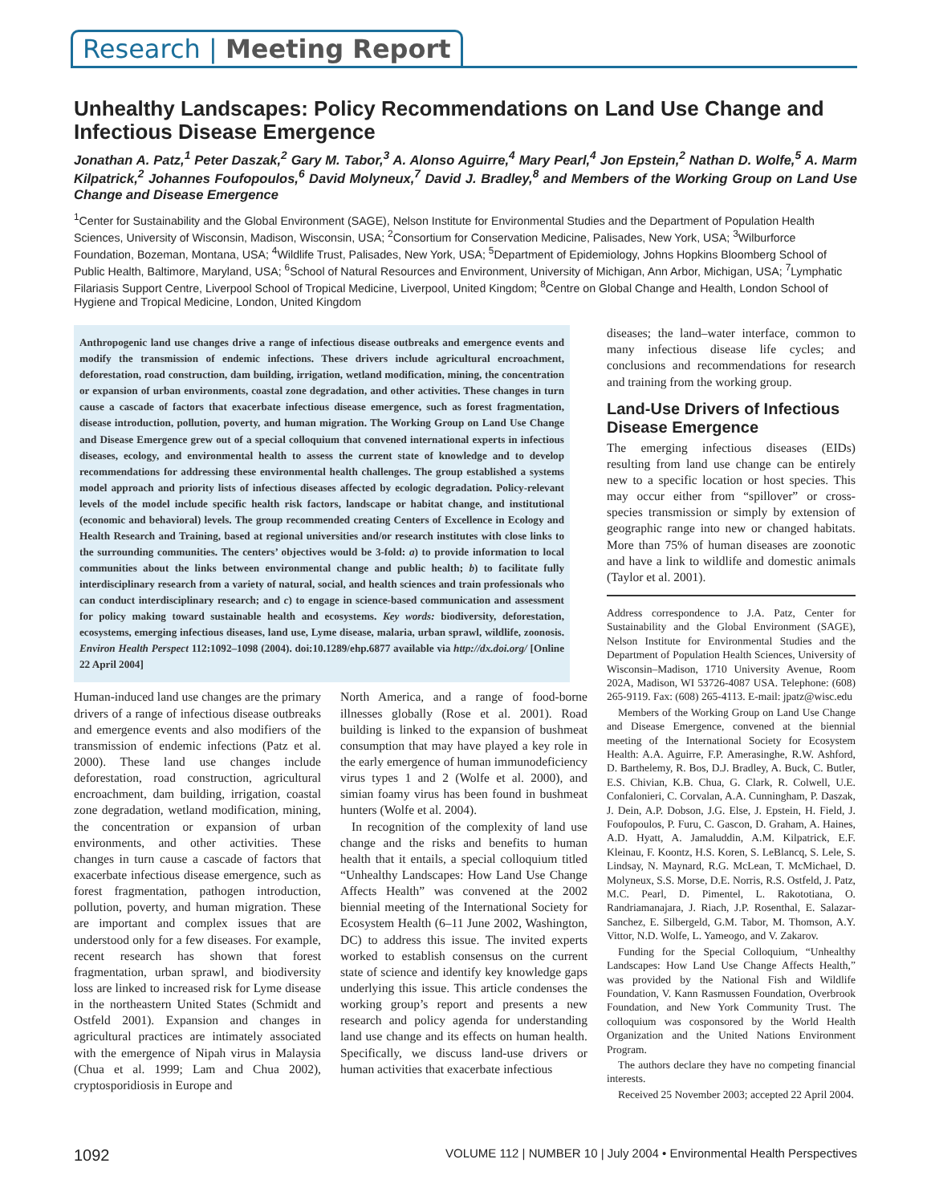Research | Meeting Report
Unhealthy Landscapes: Policy Recommendations on Land Use Change and Infectious Disease Emergence
Jonathan A. Patz,<sup>1</sup> Peter Daszak,<sup>2</sup> Gary M. Tabor,<sup>3</sup> A. Alonso Aguirre,<sup>4</sup> Mary Pearl,<sup>4</sup> Jon Epstein,<sup>2</sup> Nathan D. Wolfe,<sup>5</sup> A. Marm Kilpatrick,<sup>2</sup> Johannes Foufopoulos,<sup>6</sup> David Molyneux,<sup>7</sup> David J. Bradley,<sup>8</sup> and Members of the Working Group on Land Use Change and Disease Emergence
<sup>1</sup> Center for Sustainability and the Global Environment (SAGE), Nelson Institute for Environmental Studies and the Department of Population Health Sciences, University of Wisconsin, Madison, Wisconsin, USA; <sup>2</sup>Consortium for Conservation Medicine, Palisades, New York, USA; <sup>3</sup>Wilburforce Foundation, Bozeman, Montana, USA; <sup>4</sup>Wildlife Trust, Palisades, New York, USA; <sup>5</sup>Department of Epidemiology, Johns Hopkins Bloomberg School of Public Health, Baltimore, Maryland, USA; <sup>6</sup>School of Natural Resources and Environment, University of Michigan, Ann Arbor, Michigan, USA; <sup>7</sup>Lymphatic Filariasis Support Centre, Liverpool School of Tropical Medicine, Liverpool, United Kingdom; <sup>8</sup>Centre on Global Change and Health, London School of Hygiene and Tropical Medicine, London, United Kingdom
Anthropogenic land use changes drive a range of infectious disease outbreaks and emergence events and modify the transmission of endemic infections. These drivers include agricultural encroachment, deforestation, road construction, dam building, irrigation, wetland modification, mining, the concentration or expansion of urban environments, coastal zone degradation, and other activities. These changes in turn cause a cascade of factors that exacerbate infectious disease emergence, such as forest fragmentation, disease introduction, pollution, poverty, and human migration. The Working Group on Land Use Change and Disease Emergence grew out of a special colloquium that convened international experts in infectious diseases, ecology, and environmental health to assess the current state of knowledge and to develop recommendations for addressing these environmental health challenges. The group established a systems model approach and priority lists of infectious diseases affected by ecologic degradation. Policy-relevant levels of the model include specific health risk factors, landscape or habitat change, and institutional (economic and behavioral) levels. The group recommended creating Centers of Excellence in Ecology and Health Research and Training, based at regional universities and/or research institutes with close links to the surrounding communities. The centers’ objectives would be 3-fold: a) to provide information to local communities about the links between environmental change and public health; b) to facilitate fully interdisciplinary research from a variety of natural, social, and health sciences and train professionals who can conduct interdisciplinary research; and c) to engage in science-based communication and assessment for policy making toward sustainable health and ecosystems. Key words: biodiversity, deforestation, ecosystems, emerging infectious diseases, land use, Lyme disease, malaria, urban sprawl, wildlife, zoonosis. Environ Health Perspect 112:1092–1098 (2004). doi:10.1289/ehp.6877 available via http://dx.doi.org/ [Online 22 April 2004]
Human-induced land use changes are the primary drivers of a range of infectious disease outbreaks and emergence events and also modifiers of the transmission of endemic infections (Patz et al. 2000). These land use changes include deforestation, road construction, agricultural encroachment, dam building, irrigation, coastal zone degradation, wetland modification, mining, the concentration or expansion of urban environments, and other activities. These changes in turn cause a cascade of factors that exacerbate infectious disease emergence, such as forest fragmentation, pathogen introduction, pollution, poverty, and human migration. These are important and complex issues that are understood only for a few diseases. For example, recent research has shown that forest fragmentation, urban sprawl, and biodiversity loss are linked to increased risk for Lyme disease in the northeastern United States (Schmidt and Ostfeld 2001). Expansion and changes in agricultural practices are intimately associated with the emergence of Nipah virus in Malaysia (Chua et al. 1999; Lam and Chua 2002), cryptosporidiosis in Europe and
North America, and a range of food-borne illnesses globally (Rose et al. 2001). Road building is linked to the expansion of bushmeat consumption that may have played a key role in the early emergence of human immunodeficiency virus types 1 and 2 (Wolfe et al. 2000), and simian foamy virus has been found in bushmeat hunters (Wolfe et al. 2004).
In recognition of the complexity of land use change and the risks and benefits to human health that it entails, a special colloquium titled “Unhealthy Landscapes: How Land Use Change Affects Health” was convened at the 2002 biennial meeting of the International Society for Ecosystem Health (6–11 June 2002, Washington, DC) to address this issue. The invited experts worked to establish consensus on the current state of science and identify key knowledge gaps underlying this issue. This article condenses the working group’s report and presents a new research and policy agenda for understanding land use change and its effects on human health. Specifically, we discuss land-use drivers or human activities that exacerbate infectious
diseases; the land–water interface, common to many infectious disease life cycles; and conclusions and recommendations for research and training from the working group.
Land-Use Drivers of Infectious Disease Emergence
The emerging infectious diseases (EIDs) resulting from land use change can be entirely new to a specific location or host species. This may occur either from “spillover” or cross-species transmission or simply by extension of geographic range into new or changed habitats. More than 75% of human diseases are zoonotic and have a link to wildlife and domestic animals (Taylor et al. 2001).
Address correspondence to J.A. Patz, Center for Sustainability and the Global Environment (SAGE), Nelson Institute for Environmental Studies and the Department of Population Health Sciences, University of Wisconsin–Madison, 1710 University Avenue, Room 202A, Madison, WI 53726-4087 USA. Telephone: (608) 265-9119. Fax: (608) 265-4113. E-mail: jpatz@wisc.edu
Members of the Working Group on Land Use Change and Disease Emergence, convened at the biennial meeting of the International Society for Ecosystem Health: A.A. Aguirre, F.P. Amerasinghe, R.W. Ashford, D. Barthelemy, R. Bos, D.J. Bradley, A. Buck, C. Butler, E.S. Chivian, K.B. Chua, G. Clark, R. Colwell, U.E. Confalonieri, C. Corvalan, A.A. Cunningham, P. Daszak, J. Dein, A.P. Dobson, J.G. Else, J. Epstein, H. Field, J. Foufopoulos, P. Furu, C. Gascon, D. Graham, A. Haines, A.D. Hyatt, A. Jamaluddin, A.M. Kilpatrick, E.F. Kleinau, F. Koontz, H.S. Koren, S. LeBlancq, S. Lele, S. Lindsay, N. Maynard, R.G. McLean, T. McMichael, D. Molyneux, S.S. Morse, D.E. Norris, R.S. Ostfeld, J. Patz, M.C. Pearl, D. Pimentel, L. Rakototiana, O. Randriamanajara, J. Riach, J.P. Rosenthal, E. Salazar-Sanchez, E. Silbergeld, G.M. Tabor, M. Thomson, A.Y. Vittor, N.D. Wolfe, L. Yameogo, and V. Zakarov.
Funding for the Special Colloquium, “Unhealthy Landscapes: How Land Use Change Affects Health,” was provided by the National Fish and Wildlife Foundation, V. Kann Rasmussen Foundation, Overbrook Foundation, and New York Community Trust. The colloquium was cosponsored by the World Health Organization and the United Nations Environment Program.
The authors declare they have no competing financial interests.
Received 25 November 2003; accepted 22 April 2004.
1092 VOLUME 112 | NUMBER 10 | July 2004 • Environmental Health Perspectives